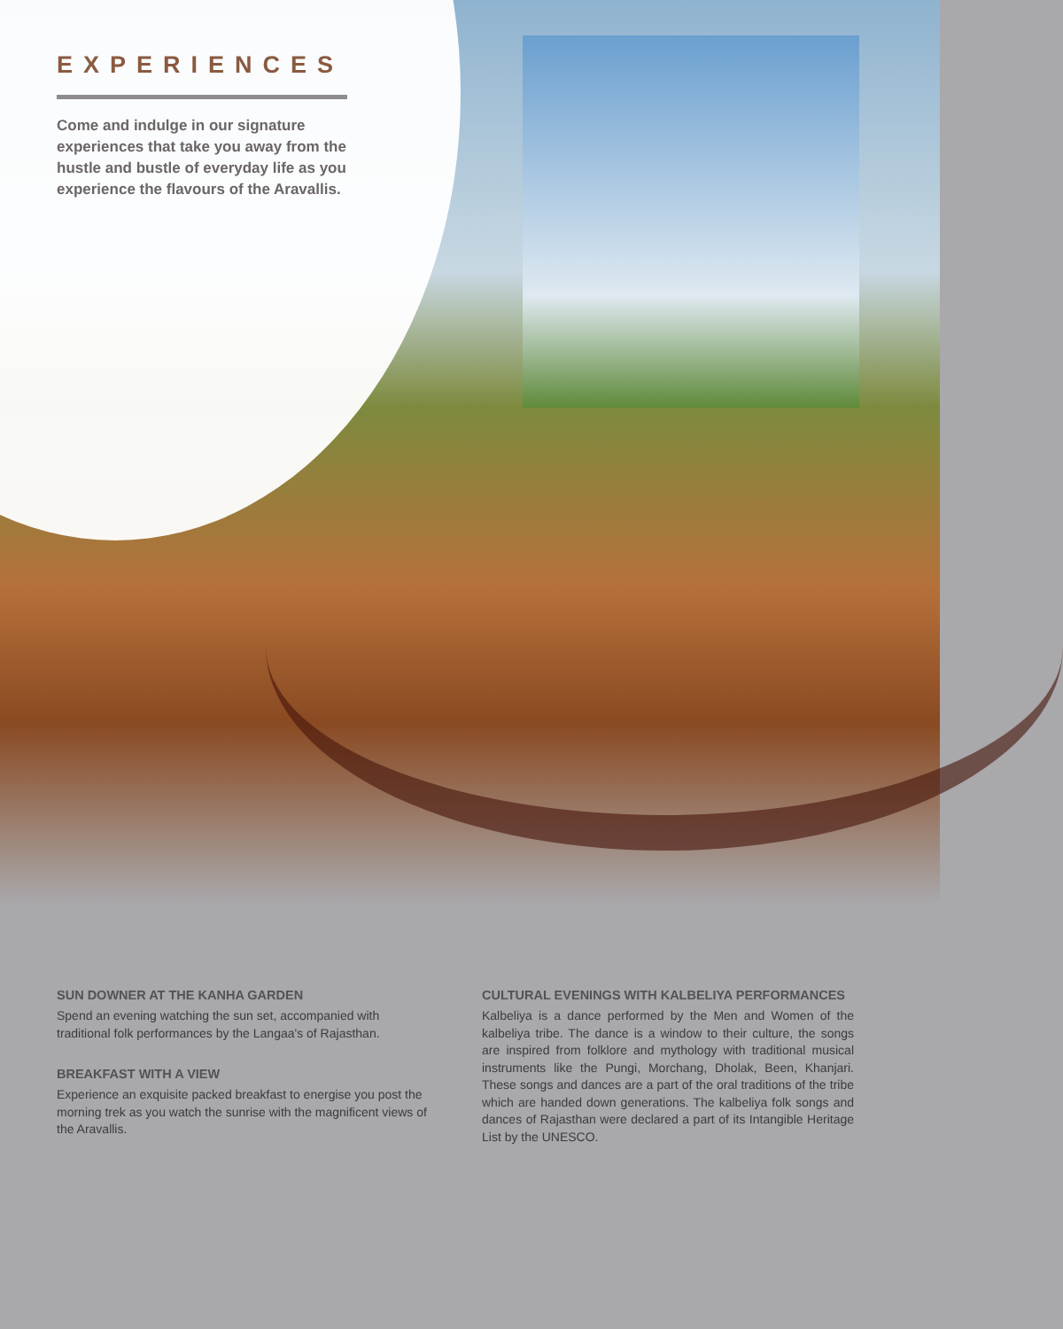EXPERIENCES
Come and indulge in our signature experiences that take you away from the hustle and bustle of everyday life as you experience the flavours of the Aravallis.
SUN DOWNER AT THE KANHA GARDEN
Spend an evening watching the sun set, accompanied with traditional folk performances by the Langaa's of Rajasthan.
BREAKFAST WITH A VIEW
Experience an exquisite packed breakfast to energise you post the morning trek as you watch the sunrise with the magnificent views of the Aravallis.
CULTURAL EVENINGS WITH KALBELIYA PERFORMANCES
Kalbeliya is a dance performed by the Men and Women of the kalbeliya tribe. The dance is a window to their culture, the songs are inspired from folklore and mythology with traditional musical instruments like the Pungi, Morchang, Dholak, Been, Khanjari. These songs and dances are a part of the oral traditions of the tribe which are handed down generations. The kalbeliya folk songs and dances of Rajasthan were declared a part of its Intangible Heritage List by the UNESCO.